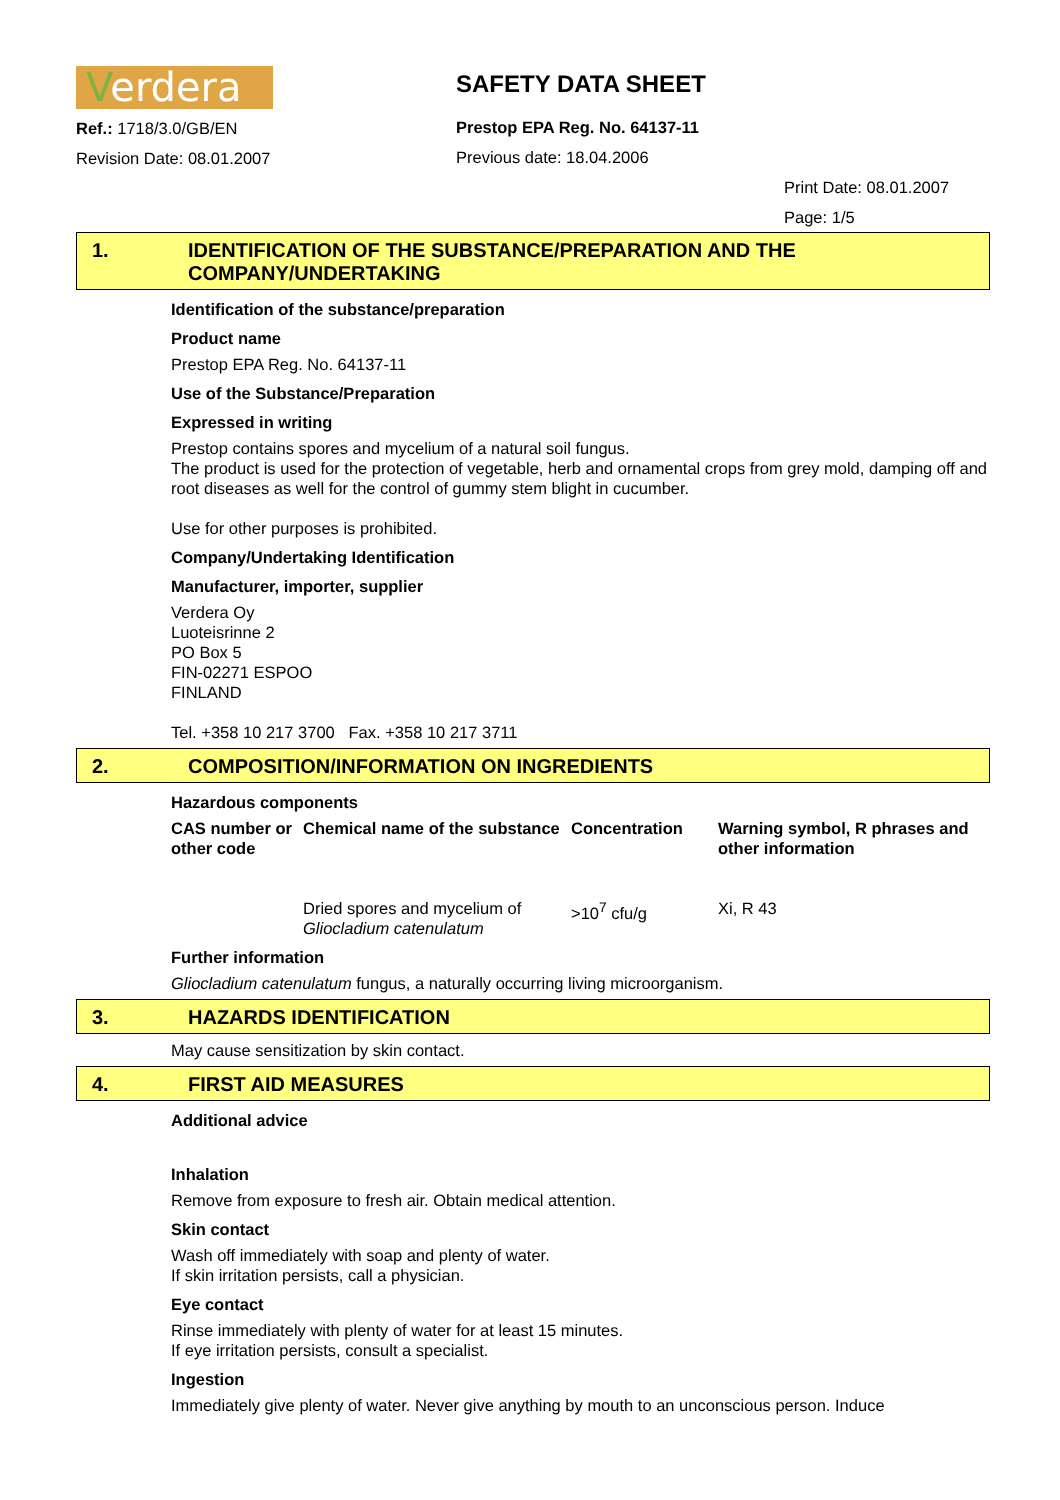Verdera
Ref.: 1718/3.0/GB/EN
Revision Date: 08.01.2007
SAFETY DATA SHEET
Prestop EPA Reg. No. 64137-11
Previous date: 18.04.2006
Print Date: 08.01.2007
Page: 1/5
1. IDENTIFICATION OF THE SUBSTANCE/PREPARATION AND THE
COMPANY/UNDERTAKING
Identification of the substance/preparation
Product name
Prestop EPA Reg. No. 64137-11
Use of the Substance/Preparation
Expressed in writing
Prestop contains spores and mycelium of a natural soil fungus.
The product is used for the protection of vegetable, herb and ornamental crops from grey mold, damping off and root diseases as well for the control of gummy stem blight in cucumber.
Use for other purposes is prohibited.
Company/Undertaking Identification
Manufacturer, importer, supplier
Verdera Oy
Luoteisrinne 2
PO Box 5
FIN-02271 ESPOO
FINLAND
Tel. +358 10 217 3700 Fax. +358 10 217 3711
2. COMPOSITION/INFORMATION ON INGREDIENTS
Hazardous components
| CAS number or other code | Chemical name of the substance | Concentration | Warning symbol, R phrases and other information |
| --- | --- | --- | --- |
| | Dried spores and mycelium of Gliocladium catenulatum | >10<sup>7</sup> cfu/g | Xi, R 43 |
Further information
Gliocladium catenulatum fungus, a naturally occurring living microorganism.
3. HAZARDS IDENTIFICATION
May cause sensitization by skin contact.
4. FIRST AID MEASURES
Additional advice
Inhalation
Remove from exposure to fresh air. Obtain medical attention.
Skin contact
Wash off immediately with soap and plenty of water.
If skin irritation persists, call a physician.
Eye contact
Rinse immediately with plenty of water for at least 15 minutes.
If eye irritation persists, consult a specialist.
Ingestion
Immediately give plenty of water. Never give anything by mouth to an unconscious person. Induce